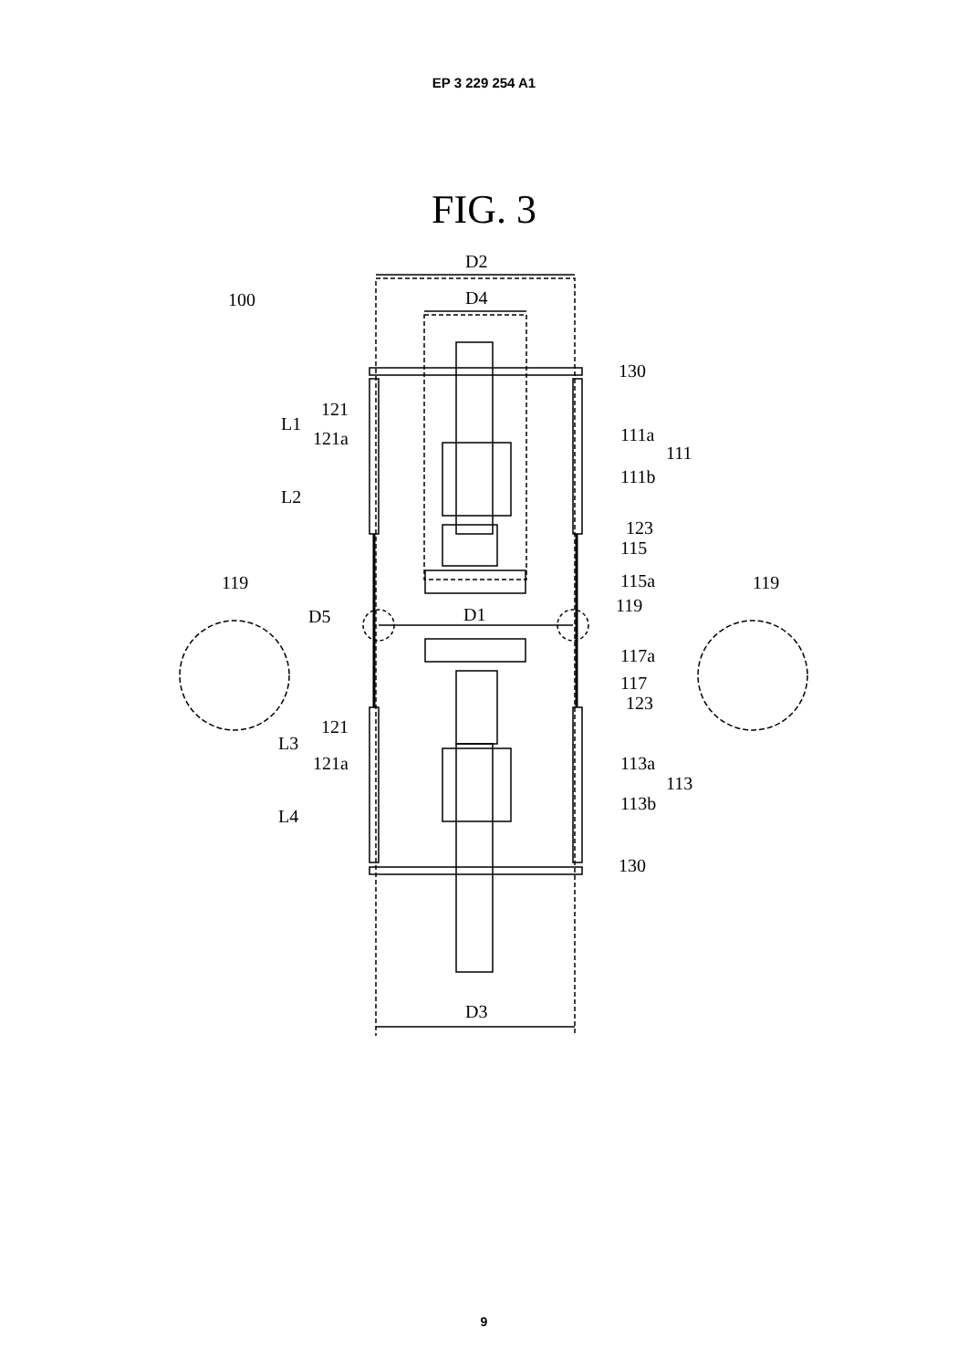EP 3 229 254 A1
FIG. 3
100
D2
D4
D3
D1
D5
L1
L2
L3
L4
121
121a
121
121a
130
111a
111
111b
123
115
115a
119
119
119
117a
117
123
113a
113
113b
130
9